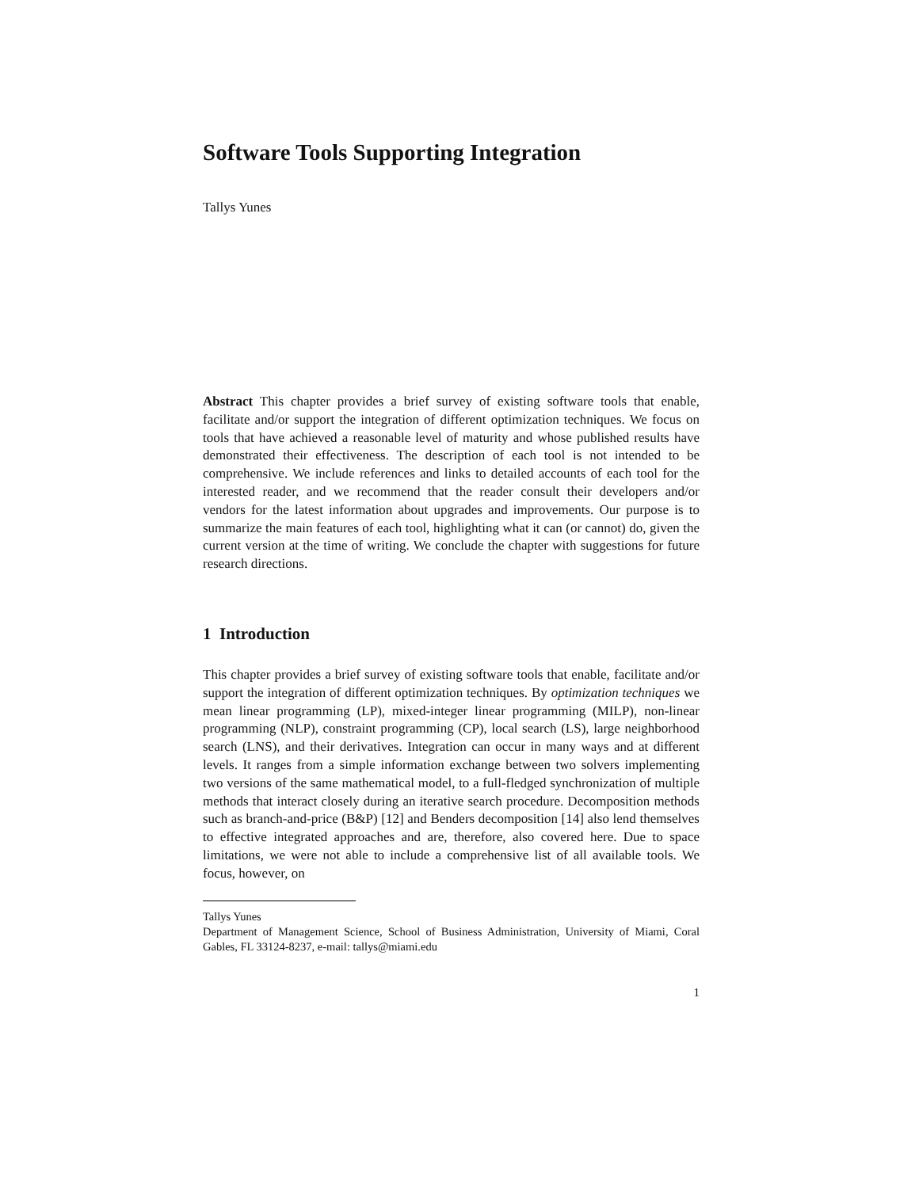Software Tools Supporting Integration
Tallys Yunes
Abstract This chapter provides a brief survey of existing software tools that enable, facilitate and/or support the integration of different optimization techniques. We focus on tools that have achieved a reasonable level of maturity and whose published results have demonstrated their effectiveness. The description of each tool is not intended to be comprehensive. We include references and links to detailed accounts of each tool for the interested reader, and we recommend that the reader consult their developers and/or vendors for the latest information about upgrades and improvements. Our purpose is to summarize the main features of each tool, highlighting what it can (or cannot) do, given the current version at the time of writing. We conclude the chapter with suggestions for future research directions.
1 Introduction
This chapter provides a brief survey of existing software tools that enable, facilitate and/or support the integration of different optimization techniques. By optimization techniques we mean linear programming (LP), mixed-integer linear programming (MILP), non-linear programming (NLP), constraint programming (CP), local search (LS), large neighborhood search (LNS), and their derivatives. Integration can occur in many ways and at different levels. It ranges from a simple information exchange between two solvers implementing two versions of the same mathematical model, to a full-fledged synchronization of multiple methods that interact closely during an iterative search procedure. Decomposition methods such as branch-and-price (B&P) [12] and Benders decomposition [14] also lend themselves to effective integrated approaches and are, therefore, also covered here. Due to space limitations, we were not able to include a comprehensive list of all available tools. We focus, however, on
Tallys Yunes
Department of Management Science, School of Business Administration, University of Miami, Coral Gables, FL 33124-8237, e-mail: tallys@miami.edu
1